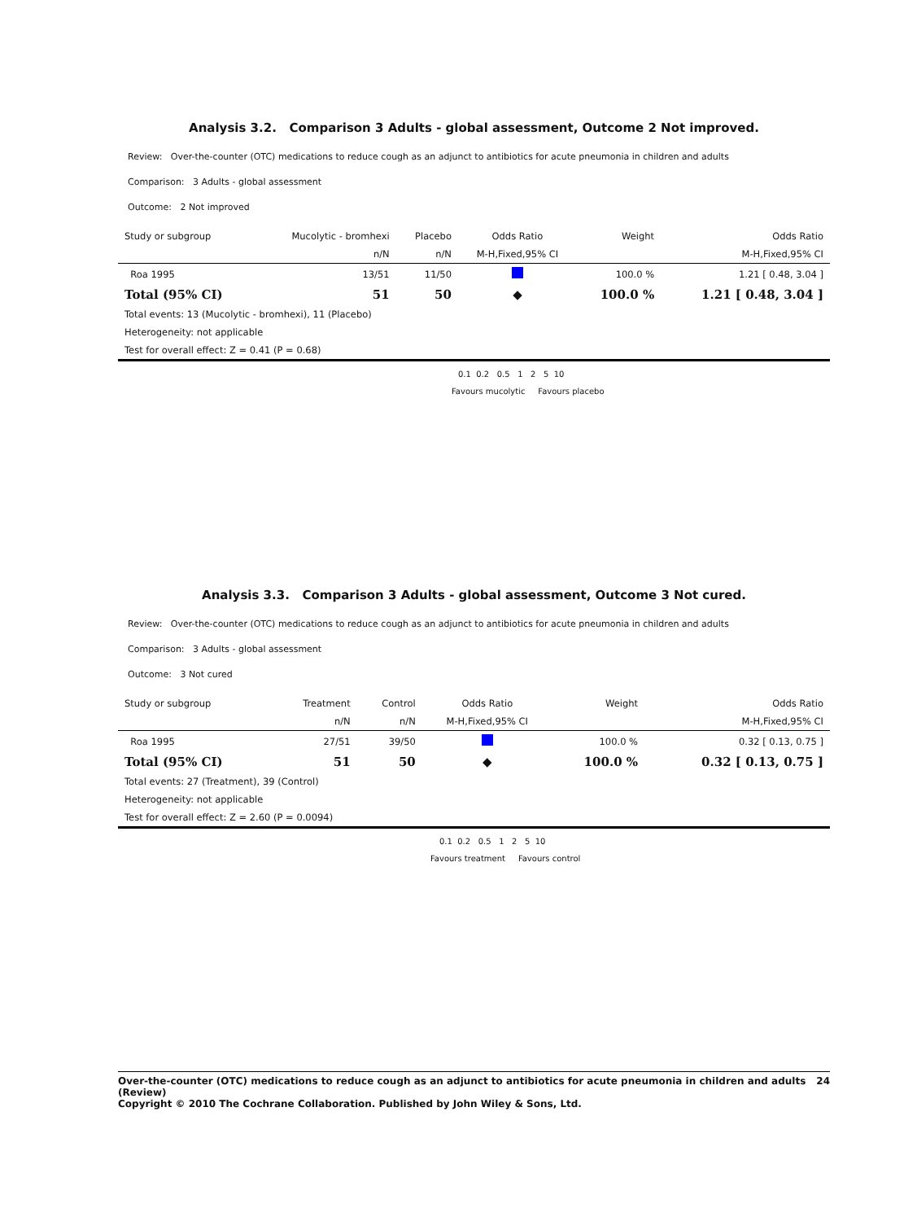Analysis 3.2. Comparison 3 Adults - global assessment, Outcome 2 Not improved.
Review: Over-the-counter (OTC) medications to reduce cough as an adjunct to antibiotics for acute pneumonia in children and adults
Comparison: 3 Adults - global assessment
Outcome: 2 Not improved
| Study or subgroup | Mucolytic - bromhexi | Placebo | Odds Ratio | Weight | Odds Ratio |
| | n/N | n/N | M-H,Fixed,95% CI | | M-H,Fixed,95% CI |
| Roa 1995 | 13/51 | 11/50 | | 100.0 % | 1.21 [ 0.48, 3.04 ] |
| Total (95% CI) | 51 | 50 | ◆ | 100.0 % | 1.21 [ 0.48, 3.04 ] |
| Total events: 13 (Mucolytic - bromhexi), 11 (Placebo) | | | | | |
| Heterogeneity: not applicable | | | | | |
| Test for overall effect: Z = 0.41 (P = 0.68) | | | | | |
0.1 0.2 0.5 1 2 5 10
Favours mucolytic Favours placebo
Analysis 3.3. Comparison 3 Adults - global assessment, Outcome 3 Not cured.
Review: Over-the-counter (OTC) medications to reduce cough as an adjunct to antibiotics for acute pneumonia in children and adults
Comparison: 3 Adults - global assessment
Outcome: 3 Not cured
| Study or subgroup | Treatment | Control | Odds Ratio | Weight | Odds Ratio |
| | n/N | n/N | M-H,Fixed,95% CI | | M-H,Fixed,95% CI |
| Roa 1995 | 27/51 | 39/50 | | 100.0 % | 0.32 [ 0.13, 0.75 ] |
| Total (95% CI) | 51 | 50 | ◆ | 100.0 % | 0.32 [ 0.13, 0.75 ] |
| Total events: 27 (Treatment), 39 (Control) | | | | | |
| Heterogeneity: not applicable | | | | | |
| Test for overall effect: Z = 2.60 (P = 0.0094) | | | | | |
0.1 0.2 0.5 1 2 5 10
Favours treatment Favours control
Over-the-counter (OTC) medications to reduce cough as an adjunct to antibiotics for acute pneumonia in children and adults (Review) 24
Copyright © 2010 The Cochrane Collaboration. Published by John Wiley & Sons, Ltd.